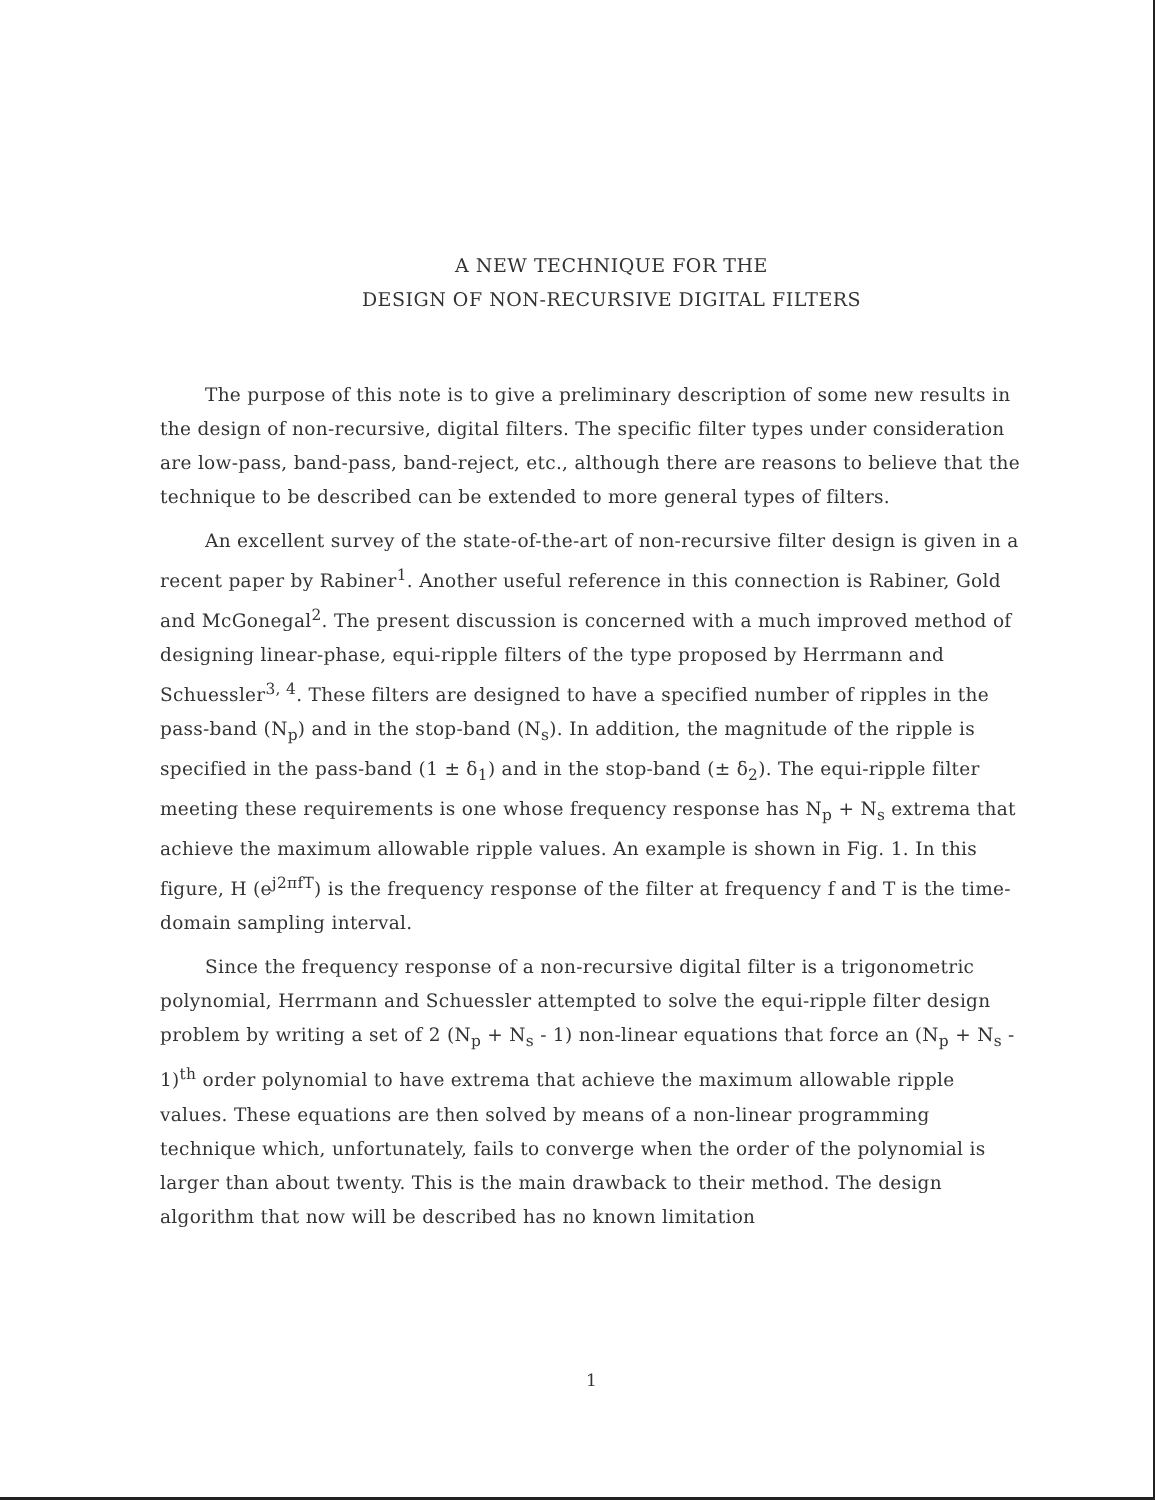A NEW TECHNIQUE FOR THE
DESIGN OF NON-RECURSIVE DIGITAL FILTERS
The purpose of this note is to give a preliminary description of some new results in the design of non-recursive, digital filters. The specific filter types under consideration are low-pass, band-pass, band-reject, etc., although there are reasons to believe that the technique to be described can be extended to more general types of filters.
An excellent survey of the state-of-the-art of non-recursive filter design is given in a recent paper by Rabiner<sup>1</sup>. Another useful reference in this connection is Rabiner, Gold and McGonegal<sup>2</sup>. The present discussion is concerned with a much improved method of designing linear-phase, equi-ripple filters of the type proposed by Herrmann and Schuessler<sup>3, 4</sup>. These filters are designed to have a specified number of ripples in the pass-band (N<sub>p</sub>) and in the stop-band (N<sub>s</sub>). In addition, the magnitude of the ripple is specified in the pass-band (1 ± δ<sub>1</sub>) and in the stop-band (± δ<sub>2</sub>). The equi-ripple filter meeting these requirements is one whose frequency response has N<sub>p</sub> + N<sub>s</sub> extrema that achieve the maximum allowable ripple values. An example is shown in Fig. 1. In this figure, H (e<sup>j2πfT</sup>) is the frequency response of the filter at frequency f and T is the time-domain sampling interval.
Since the frequency response of a non-recursive digital filter is a trigonometric polynomial, Herrmann and Schuessler attempted to solve the equi-ripple filter design problem by writing a set of 2 (N<sub>p</sub> + N<sub>s</sub> - 1) non-linear equations that force an (N<sub>p</sub> + N<sub>s</sub> - 1)<sup>th</sup> order polynomial to have extrema that achieve the maximum allowable ripple values. These equations are then solved by means of a non-linear programming technique which, unfortunately, fails to converge when the order of the polynomial is larger than about twenty. This is the main drawback to their method. The design algorithm that now will be described has no known limitation
1